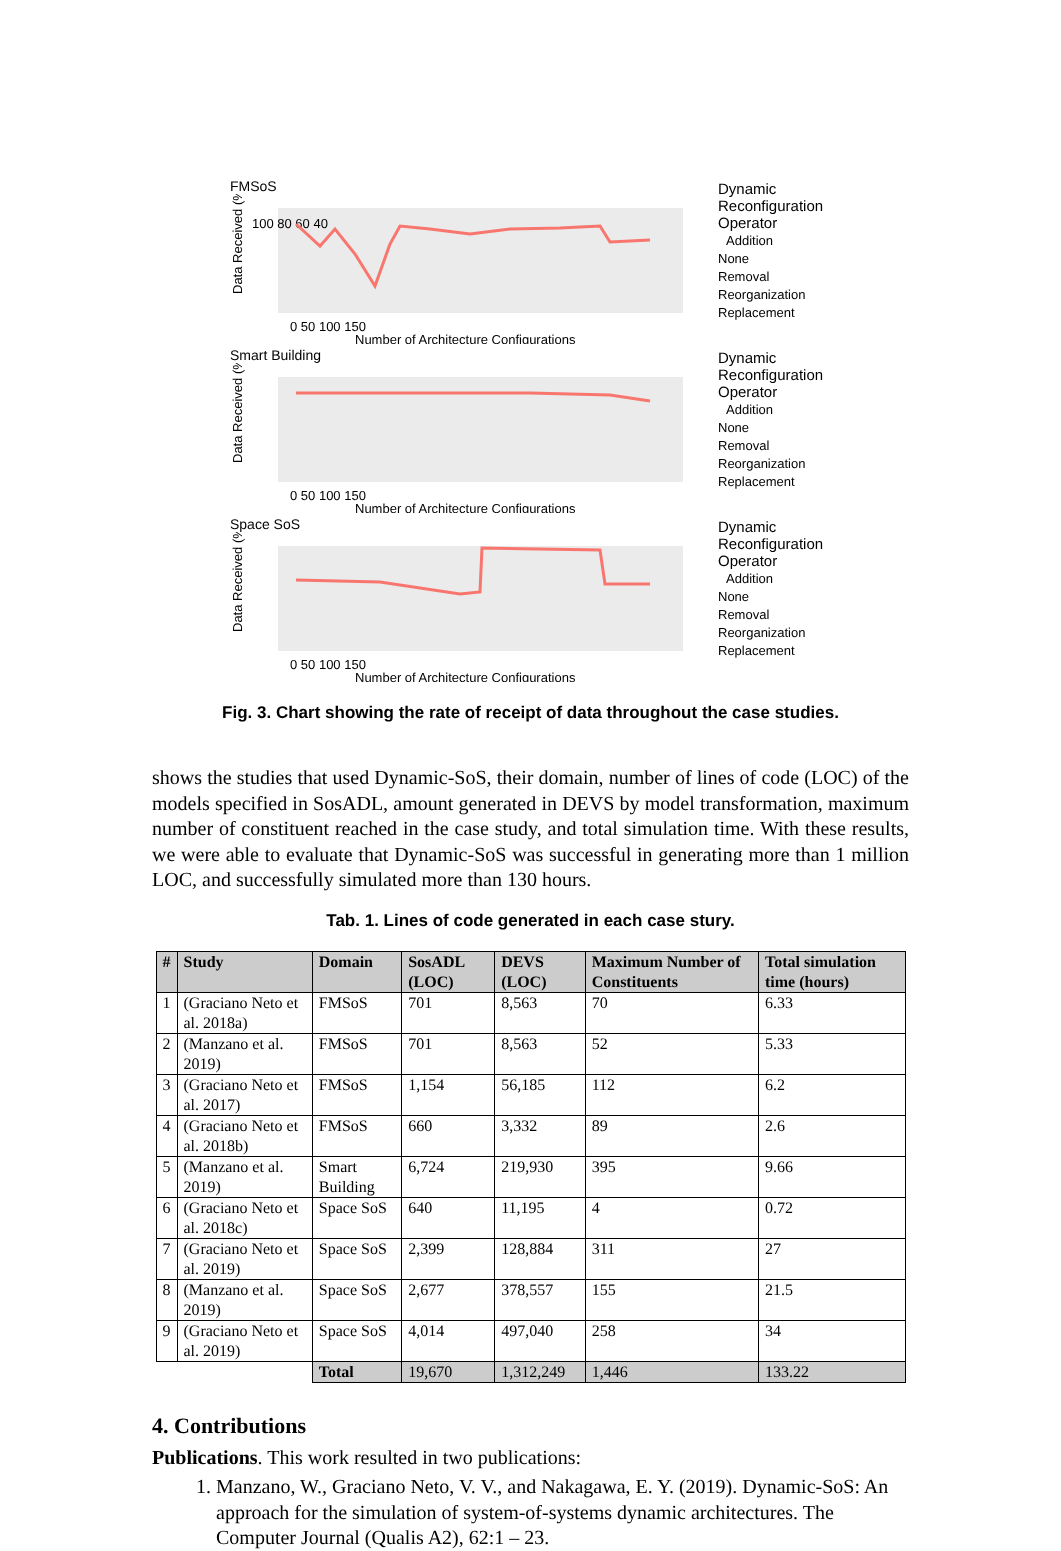FMSoS
Data Received (%)
100 80 60 40
0 50 100 150
Number of Architecture Configurations
Dynamic
Reconfiguration
Operator
Addition
None
Removal
Reorganization
Replacement
Smart Building
Data Received (%)
0 50 100 150
Number of Architecture Configurations
Dynamic
Reconfiguration
Operator
Addition
None
Removal
Reorganization
Replacement
Space SoS
Data Received (%)
0 50 100 150
Number of Architecture Configurations
Dynamic
Reconfiguration
Operator
Addition
None
Removal
Reorganization
Replacement
Fig. 3. Chart showing the rate of receipt of data throughout the case studies.
shows the studies that used Dynamic-SoS, their domain, number of lines of code (LOC) of the models specified in SosADL, amount generated in DEVS by model transformation, maximum number of constituent reached in the case study, and total simulation time. With these results, we were able to evaluate that Dynamic-SoS was successful in generating more than 1 million LOC, and successfully simulated more than 130 hours.
Tab. 1. Lines of code generated in each case stury.
| # | Study | Domain | SosADL (LOC) | DEVS (LOC) | Maximum Number of Constituents | Total simulation time (hours) |
| --- | --- | --- | --- | --- | --- | --- |
| 1 | (Graciano Neto et al. 2018a) | FMSoS | 701 | 8,563 | 70 | 6.33 |
| 2 | (Manzano et al. 2019) | FMSoS | 701 | 8,563 | 52 | 5.33 |
| 3 | (Graciano Neto et al. 2017) | FMSoS | 1,154 | 56,185 | 112 | 6.2 |
| 4 | (Graciano Neto et al. 2018b) | FMSoS | 660 | 3,332 | 89 | 2.6 |
| 5 | (Manzano et al. 2019) | Smart Building | 6,724 | 219,930 | 395 | 9.66 |
| 6 | (Graciano Neto et al. 2018c) | Space SoS | 640 | 11,195 | 4 | 0.72 |
| 7 | (Graciano Neto et al. 2019) | Space SoS | 2,399 | 128,884 | 311 | 27 |
| 8 | (Manzano et al. 2019) | Space SoS | 2,677 | 378,557 | 155 | 21.5 |
| 9 | (Graciano Neto et al. 2019) | Space SoS | 4,014 | 497,040 | 258 | 34 |
| | | Total | 19,670 | 1,312,249 | 1,446 | 133.22 |
4. Contributions
Publications. This work resulted in two publications:
1. Manzano, W., Graciano Neto, V. V., and Nakagawa, E. Y. (2019). Dynamic-SoS: An approach for the simulation of system-of-systems dynamic architectures. The Computer Journal (Qualis A2), 62:1 – 23.